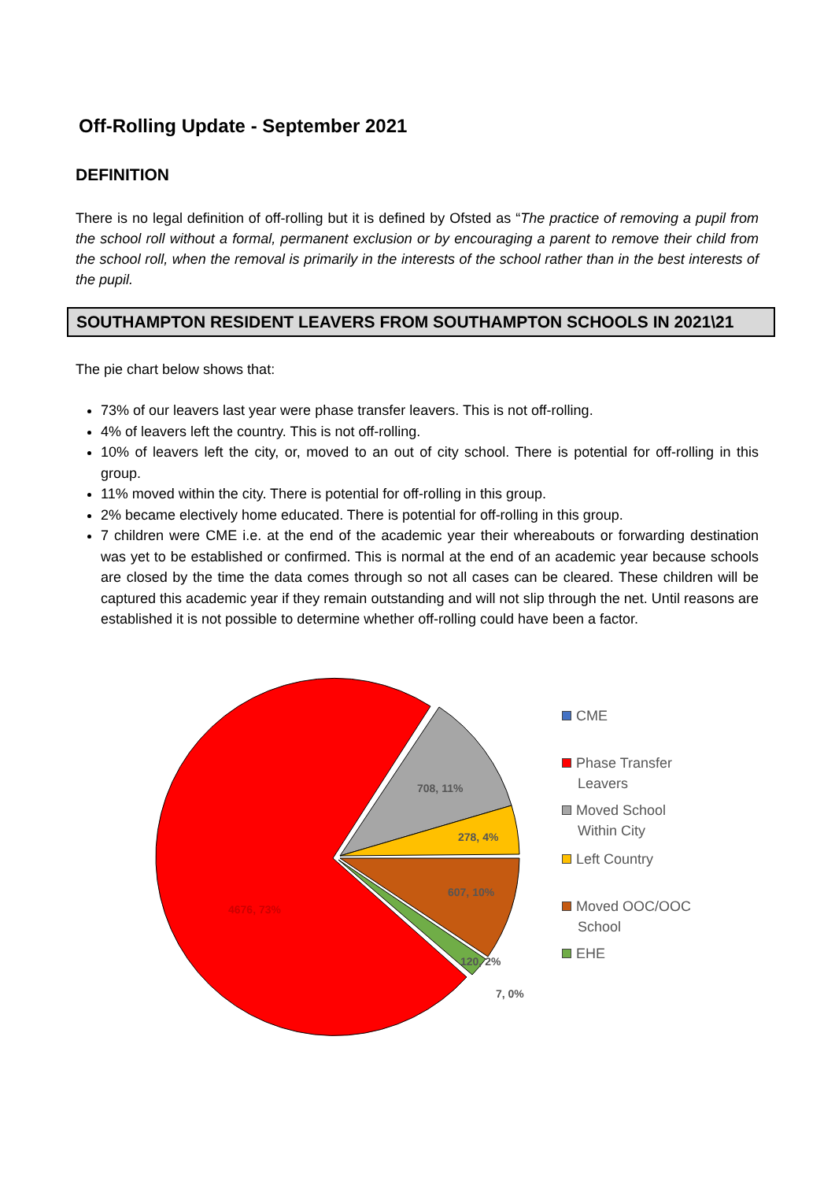Off-Rolling Update - September 2021
DEFINITION
There is no legal definition of off-rolling but it is defined by Ofsted as “The practice of removing a pupil from the school roll without a formal, permanent exclusion or by encouraging a parent to remove their child from the school roll, when the removal is primarily in the interests of the school rather than in the best interests of the pupil.
SOUTHAMPTON RESIDENT LEAVERS FROM SOUTHAMPTON SCHOOLS IN 2021\21
The pie chart below shows that:
73% of our leavers last year were phase transfer leavers. This is not off-rolling.
4% of leavers left the country. This is not off-rolling.
10% of leavers left the city, or, moved to an out of city school. There is potential for off-rolling in this group.
11% moved within the city. There is potential for off-rolling in this group.
2% became electively home educated. There is potential for off-rolling in this group.
7 children were CME i.e. at the end of the academic year their whereabouts or forwarding destination was yet to be established or confirmed. This is normal at the end of an academic year because schools are closed by the time the data comes through so not all cases can be cleared. These children will be captured this academic year if they remain outstanding and will not slip through the net. Until reasons are established it is not possible to determine whether off-rolling could have been a factor.
708, 11%
278, 4%
607, 10%
4676, 73%
120, 2%
7, 0%
CME
Phase Transfer
Leavers
Moved School
Within City
Left Country
Moved OOC/OOC
School
EHE